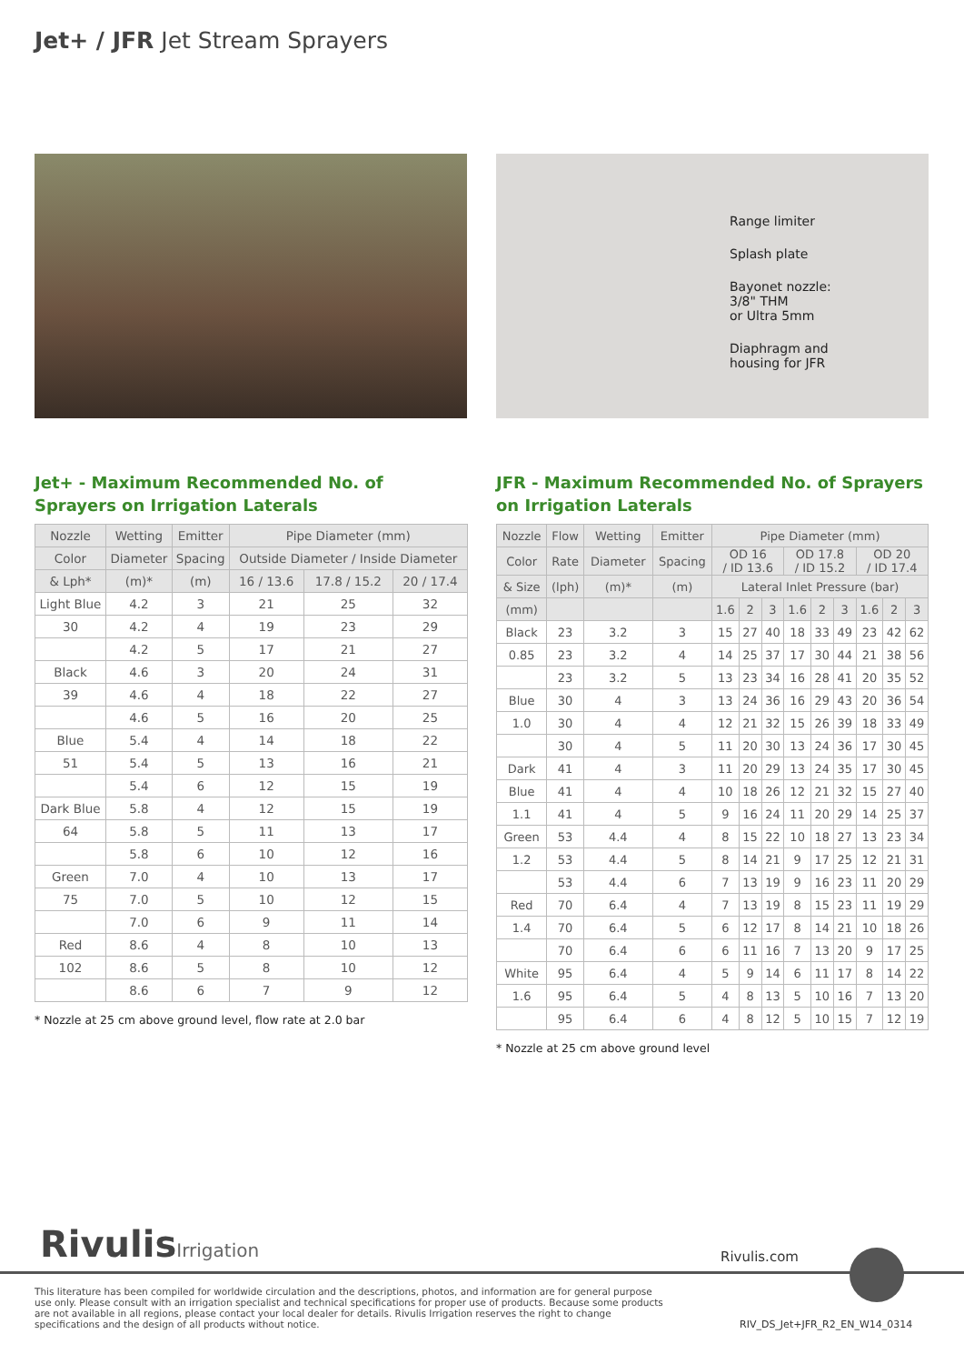Jet+ / JFR Jet Stream Sprayers
Range limiter
Splash plate
Bayonet nozzle:
3/8" THM
or Ultra 5mm
Diaphragm and
housing for JFR
Jet+ - Maximum Recommended No. of Sprayers on Irrigation Laterals
| Nozzle | Wetting | Emitter | Pipe Diameter (mm) | | |
| --- | --- | --- | --- | --- | --- |
| Color | Diameter | Spacing | Outside Diameter / Inside Diameter | | |
| & Lph* | (m)* | (m) | 16 / 13.6 | 17.8 / 15.2 | 20 / 17.4 |
| Light Blue | 4.2 | 3 | 21 | 25 | 32 |
| 30 | 4.2 | 4 | 19 | 23 | 29 |
| | 4.2 | 5 | 17 | 21 | 27 |
| Black | 4.6 | 3 | 20 | 24 | 31 |
| 39 | 4.6 | 4 | 18 | 22 | 27 |
| | 4.6 | 5 | 16 | 20 | 25 |
| Blue | 5.4 | 4 | 14 | 18 | 22 |
| 51 | 5.4 | 5 | 13 | 16 | 21 |
| | 5.4 | 6 | 12 | 15 | 19 |
| Dark Blue | 5.8 | 4 | 12 | 15 | 19 |
| 64 | 5.8 | 5 | 11 | 13 | 17 |
| | 5.8 | 6 | 10 | 12 | 16 |
| Green | 7.0 | 4 | 10 | 13 | 17 |
| 75 | 7.0 | 5 | 10 | 12 | 15 |
| | 7.0 | 6 | 9 | 11 | 14 |
| Red | 8.6 | 4 | 8 | 10 | 13 |
| 102 | 8.6 | 5 | 8 | 10 | 12 |
| | 8.6 | 6 | 7 | 9 | 12 |
* Nozzle at 25 cm above ground level, flow rate at 2.0 bar
JFR - Maximum Recommended No. of Sprayers on Irrigation Laterals
| Nozzle | Flow | Wetting | Emitter | Pipe Diameter (mm) | | | | | | | | |
| --- | --- | --- | --- | --- | --- | --- | --- | --- | --- | --- | --- | --- |
| Color | Rate | Diameter | Spacing | OD 16 / ID 13.6 | | | OD 17.8 / ID 15.2 | | | OD 20 / ID 17.4 | | |
| & Size | (lph) | (m)* | (m) | Lateral Inlet Pressure (bar) | | | | | | | | |
| (mm) | | | | 1.6 | 2 | 3 | 1.6 | 2 | 3 | 1.6 | 2 | 3 |
| Black | 23 | 3.2 | 3 | 15 | 27 | 40 | 18 | 33 | 49 | 23 | 42 | 62 |
| 0.85 | 23 | 3.2 | 4 | 14 | 25 | 37 | 17 | 30 | 44 | 21 | 38 | 56 |
| | 23 | 3.2 | 5 | 13 | 23 | 34 | 16 | 28 | 41 | 20 | 35 | 52 |
| Blue | 30 | 4 | 3 | 13 | 24 | 36 | 16 | 29 | 43 | 20 | 36 | 54 |
| 1.0 | 30 | 4 | 4 | 12 | 21 | 32 | 15 | 26 | 39 | 18 | 33 | 49 |
| | 30 | 4 | 5 | 11 | 20 | 30 | 13 | 24 | 36 | 17 | 30 | 45 |
| Dark | 41 | 4 | 3 | 11 | 20 | 29 | 13 | 24 | 35 | 17 | 30 | 45 |
| Blue | 41 | 4 | 4 | 10 | 18 | 26 | 12 | 21 | 32 | 15 | 27 | 40 |
| 1.1 | 41 | 4 | 5 | 9 | 16 | 24 | 11 | 20 | 29 | 14 | 25 | 37 |
| Green | 53 | 4.4 | 4 | 8 | 15 | 22 | 10 | 18 | 27 | 13 | 23 | 34 |
| 1.2 | 53 | 4.4 | 5 | 8 | 14 | 21 | 9 | 17 | 25 | 12 | 21 | 31 |
| | 53 | 4.4 | 6 | 7 | 13 | 19 | 9 | 16 | 23 | 11 | 20 | 29 |
| Red | 70 | 6.4 | 4 | 7 | 13 | 19 | 8 | 15 | 23 | 11 | 19 | 29 |
| 1.4 | 70 | 6.4 | 5 | 6 | 12 | 17 | 8 | 14 | 21 | 10 | 18 | 26 |
| | 70 | 6.4 | 6 | 6 | 11 | 16 | 7 | 13 | 20 | 9 | 17 | 25 |
| White | 95 | 6.4 | 4 | 5 | 9 | 14 | 6 | 11 | 17 | 8 | 14 | 22 |
| 1.6 | 95 | 6.4 | 5 | 4 | 8 | 13 | 5 | 10 | 16 | 7 | 13 | 20 |
| | 95 | 6.4 | 6 | 4 | 8 | 12 | 5 | 10 | 15 | 7 | 12 | 19 |
* Nozzle at 25 cm above ground level
RivulisIrrigation Rivulis.com
This literature has been compiled for worldwide circulation and the descriptions, photos, and information are for general purpose use only. Please consult with an irrigation specialist and technical specifications for proper use of products. Because some products are not available in all regions, please contact your local dealer for details. Rivulis Irrigation reserves the right to change specifications and the design of all products without notice.
RIV_DS_Jet+JFR_R2_EN_W14_0314